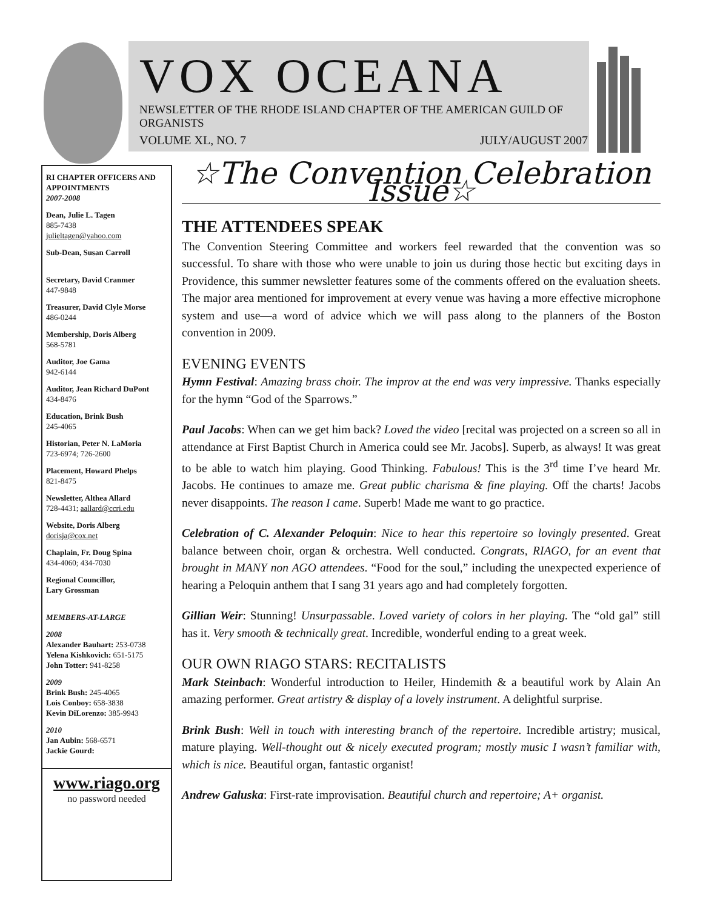VOX OCEANA
NEWSLETTER OF THE RHODE ISLAND CHAPTER OF THE AMERICAN GUILD OF ORGANISTS
VOLUME XL, NO. 7 JULY/AUGUST 2007
RI CHAPTER OFFICERS AND APPOINTMENTS
2007-2008
Dean, Julie L. Tagen
885-7438
julieltagen@yahoo.com
Sub-Dean, Susan Carroll
Secretary, David Cranmer
447-9848
Treasurer, David Clyle Morse
486-0244
Membership, Doris Alberg
568-5781
Auditor, Joe Gama
942-6144
Auditor, Jean Richard DuPont
434-8476
Education, Brink Bush
245-4065
Historian, Peter N. LaMoria
723-6974; 726-2600
Placement, Howard Phelps
821-8475
Newsletter, Althea Allard
728-4431; aallard@ccri.edu
Website, Doris Alberg
dorisja@cox.net
Chaplain, Fr. Doug Spina
434-4060; 434-7030
Regional Councillor,
Lary Grossman
MEMBERS-AT-LARGE
2008
Alexander Bauhart: 253-0738
Yelena Kishkovich: 651-5175
John Totter: 941-8258
2009
Brink Bush: 245-4065
Lois Conboy: 658-3838
Kevin DiLorenzo: 385-9943
2010
Jan Aubin: 568-6571
Jackie Gourd:
www.riago.org
no password needed
☆The Convention Celebration Issue☆
THE ATTENDEES SPEAK
The Convention Steering Committee and workers feel rewarded that the convention was so successful. To share with those who were unable to join us during those hectic but exciting days in Providence, this summer newsletter features some of the comments offered on the evaluation sheets. The major area mentioned for improvement at every venue was having a more effective microphone system and use—a word of advice which we will pass along to the planners of the Boston convention in 2009.
EVENING EVENTS
Hymn Festival: Amazing brass choir. The improv at the end was very impressive. Thanks especially for the hymn “God of the Sparrows.”
Paul Jacobs: When can we get him back? Loved the video [recital was projected on a screen so all in attendance at First Baptist Church in America could see Mr. Jacobs]. Superb, as always! It was great to be able to watch him playing. Good Thinking. Fabulous! This is the 3<sup>rd</sup> time I’ve heard Mr. Jacobs. He continues to amaze me. Great public charisma & fine playing. Off the charts! Jacobs never disappoints. The reason I came. Superb! Made me want to go practice.
Celebration of C. Alexander Peloquin: Nice to hear this repertoire so lovingly presented. Great balance between choir, organ & orchestra. Well conducted. Congrats, RIAGO, for an event that brought in MANY non AGO attendees. “Food for the soul,” including the unexpected experience of hearing a Peloquin anthem that I sang 31 years ago and had completely forgotten.
Gillian Weir: Stunning! Unsurpassable. Loved variety of colors in her playing. The “old gal” still has it. Very smooth & technically great. Incredible, wonderful ending to a great week.
OUR OWN RIAGO STARS: RECITALISTS
Mark Steinbach: Wonderful introduction to Heiler, Hindemith & a beautiful work by Alain An amazing performer. Great artistry & display of a lovely instrument. A delightful surprise.
Brink Bush: Well in touch with interesting branch of the repertoire. Incredible artistry; musical, mature playing. Well-thought out & nicely executed program; mostly music I wasn’t familiar with, which is nice. Beautiful organ, fantastic organist!
Andrew Galuska: First-rate improvisation. Beautiful church and repertoire; A+ organist.